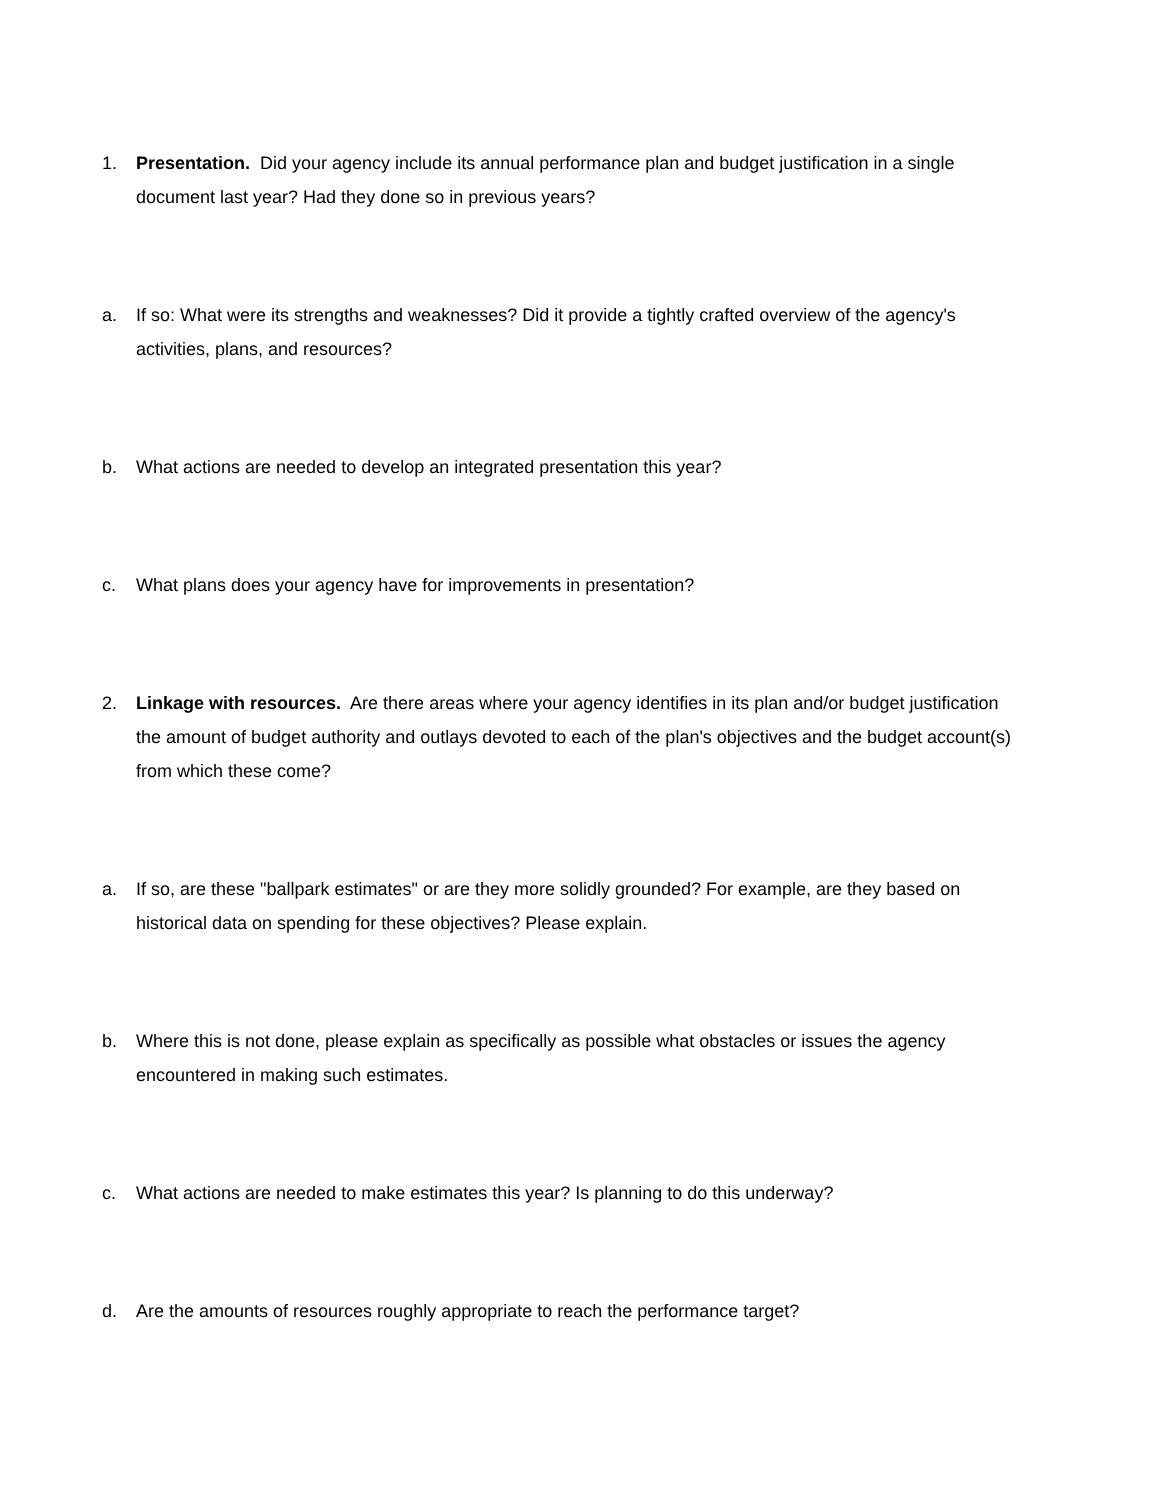1. Presentation. Did your agency include its annual performance plan and budget justification in a single document last year? Had they done so in previous years?
a. If so: What were its strengths and weaknesses? Did it provide a tightly crafted overview of the agency's activities, plans, and resources?
b. What actions are needed to develop an integrated presentation this year?
c. What plans does your agency have for improvements in presentation?
2. Linkage with resources. Are there areas where your agency identifies in its plan and/or budget justification the amount of budget authority and outlays devoted to each of the plan's objectives and the budget account(s) from which these come?
a. If so, are these "ballpark estimates" or are they more solidly grounded? For example, are they based on historical data on spending for these objectives? Please explain.
b. Where this is not done, please explain as specifically as possible what obstacles or issues the agency encountered in making such estimates.
c. What actions are needed to make estimates this year? Is planning to do this underway?
d. Are the amounts of resources roughly appropriate to reach the performance target?